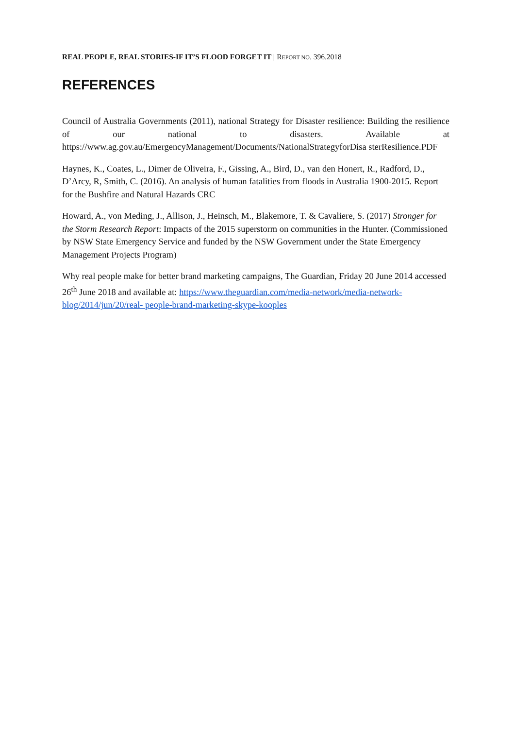REAL PEOPLE, REAL STORIES-IF IT’S FLOOD FORGET IT | REPORT NO. 396.2018
REFERENCES
Council of Australia Governments (2011), national Strategy for Disaster resilience: Building the resilience of our national to disasters. Available at
https://www.ag.gov.au/EmergencyManagement/Documents/NationalStrategyforDisa sterResilience.PDF
Haynes, K., Coates, L., Dimer de Oliveira, F., Gissing, A., Bird, D., van den Honert, R., Radford, D., D’Arcy, R, Smith, C. (2016). An analysis of human fatalities from floods in Australia 1900-2015. Report for the Bushfire and Natural Hazards CRC
Howard, A., von Meding, J., Allison, J., Heinsch, M., Blakemore, T. & Cavaliere, S. (2017) Stronger for the Storm Research Report: Impacts of the 2015 superstorm on communities in the Hunter. (Commissioned by NSW State Emergency Service and funded by the NSW Government under the State Emergency Management Projects Program)
Why real people make for better brand marketing campaigns, The Guardian, Friday 20 June 2014 accessed 26<sup>th</sup> June 2018 and available at: https://www.theguardian.com/media-network/media-network-blog/2014/jun/20/real- people-brand-marketing-skype-kooples